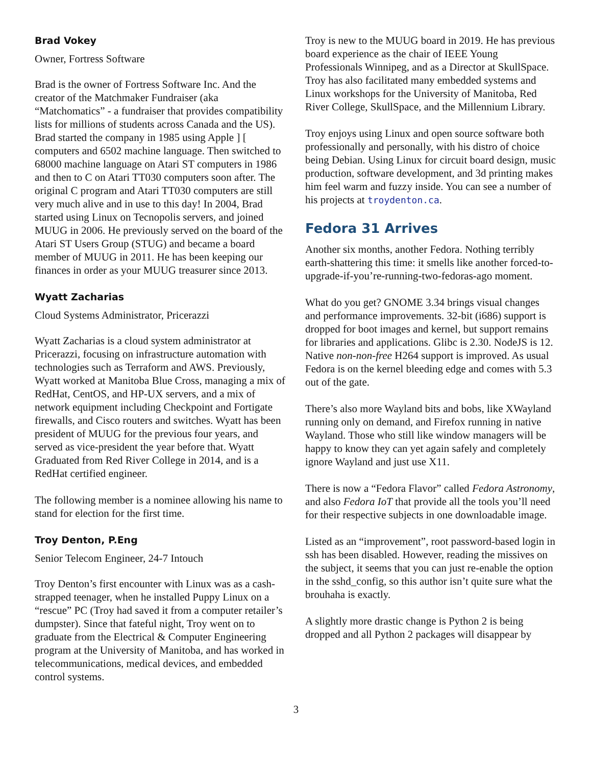Brad Vokey
Owner, Fortress Software
Brad is the owner of Fortress Software Inc. And the creator of the Matchmaker Fundraiser (aka “Matchomatics” - a fundraiser that provides compatibility lists for millions of students across Canada and the US). Brad started the company in 1985 using Apple ] [ computers and 6502 machine language. Then switched to 68000 machine language on Atari ST computers in 1986 and then to C on Atari TT030 computers soon after. The original C program and Atari TT030 computers are still very much alive and in use to this day! In 2004, Brad started using Linux on Tecnopolis servers, and joined MUUG in 2006. He previously served on the board of the Atari ST Users Group (STUG) and became a board member of MUUG in 2011. He has been keeping our finances in order as your MUUG treasurer since 2013.
Wyatt Zacharias
Cloud Systems Administrator, Pricerazzi
Wyatt Zacharias is a cloud system administrator at Pricerazzi, focusing on infrastructure automation with technologies such as Terraform and AWS. Previously, Wyatt worked at Manitoba Blue Cross, managing a mix of RedHat, CentOS, and HP-UX servers, and a mix of network equipment including Checkpoint and Fortigate firewalls, and Cisco routers and switches. Wyatt has been president of MUUG for the previous four years, and served as vice-president the year before that. Wyatt Graduated from Red River College in 2014, and is a RedHat certified engineer.
The following member is a nominee allowing his name to stand for election for the first time.
Troy Denton, P.Eng
Senior Telecom Engineer, 24-7 Intouch
Troy Denton’s first encounter with Linux was as a cash-strapped teenager, when he installed Puppy Linux on a “rescue” PC (Troy had saved it from a computer retailer’s dumpster). Since that fateful night, Troy went on to graduate from the Electrical & Computer Engineering program at the University of Manitoba, and has worked in telecommunications, medical devices, and embedded control systems.
Troy is new to the MUUG board in 2019. He has previous board experience as the chair of IEEE Young Professionals Winnipeg, and as a Director at SkullSpace. Troy has also facilitated many embedded systems and Linux workshops for the University of Manitoba, Red River College, SkullSpace, and the Millennium Library.
Troy enjoys using Linux and open source software both professionally and personally, with his distro of choice being Debian. Using Linux for circuit board design, music production, software development, and 3d printing makes him feel warm and fuzzy inside. You can see a number of his projects at troydenton.ca.
Fedora 31 Arrives
Another six months, another Fedora. Nothing terribly earth-shattering this time: it smells like another forced-to-upgrade-if-you’re-running-two-fedoras-ago moment.
What do you get? GNOME 3.34 brings visual changes and performance improvements. 32-bit (i686) support is dropped for boot images and kernel, but support remains for libraries and applications. Glibc is 2.30. NodeJS is 12. Native non-non-free H264 support is improved. As usual Fedora is on the kernel bleeding edge and comes with 5.3 out of the gate.
There’s also more Wayland bits and bobs, like XWayland running only on demand, and Firefox running in native Wayland. Those who still like window managers will be happy to know they can yet again safely and completely ignore Wayland and just use X11.
There is now a “Fedora Flavor” called Fedora Astronomy, and also Fedora IoT that provide all the tools you’ll need for their respective subjects in one downloadable image.
Listed as an “improvement”, root password-based login in ssh has been disabled. However, reading the missives on the subject, it seems that you can just re-enable the option in the sshd_config, so this author isn’t quite sure what the brouhaha is exactly.
A slightly more drastic change is Python 2 is being dropped and all Python 2 packages will disappear by
3